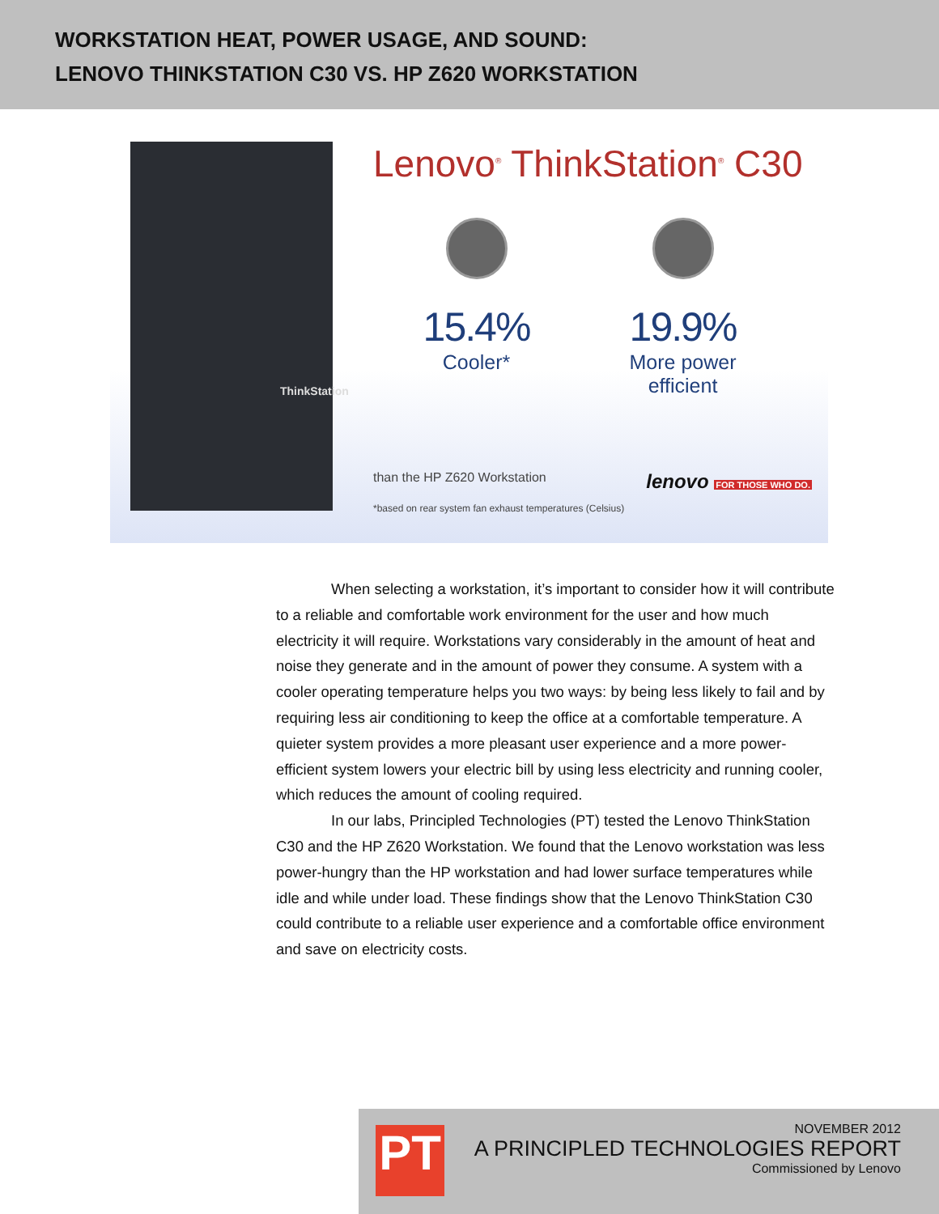WORKSTATION HEAT, POWER USAGE, AND SOUND:
LENOVO THINKSTATION C30 VS. HP Z620 WORKSTATION
ThinkStation
Lenovo<sup>®</sup> ThinkStation<sup>®</sup> C30
15.4%
Cooler*
19.9%
More power
efficient
than the HP Z620 Workstation lenovo FOR THOSE WHO DO.
*based on rear system fan exhaust temperatures (Celsius)
When selecting a workstation, it’s important to consider how it will contribute to a reliable and comfortable work environment for the user and how much electricity it will require. Workstations vary considerably in the amount of heat and noise they generate and in the amount of power they consume. A system with a cooler operating temperature helps you two ways: by being less likely to fail and by requiring less air conditioning to keep the office at a comfortable temperature. A quieter system provides a more pleasant user experience and a more power-efficient system lowers your electric bill by using less electricity and running cooler, which reduces the amount of cooling required.
In our labs, Principled Technologies (PT) tested the Lenovo ThinkStation C30 and the HP Z620 Workstation. We found that the Lenovo workstation was less power-hungry than the HP workstation and had lower surface temperatures while idle and while under load. These findings show that the Lenovo ThinkStation C30 could contribute to a reliable user experience and a comfortable office environment and save on electricity costs.
PT
NOVEMBER 2012
A PRINCIPLED TECHNOLOGIES REPORT
Commissioned by Lenovo